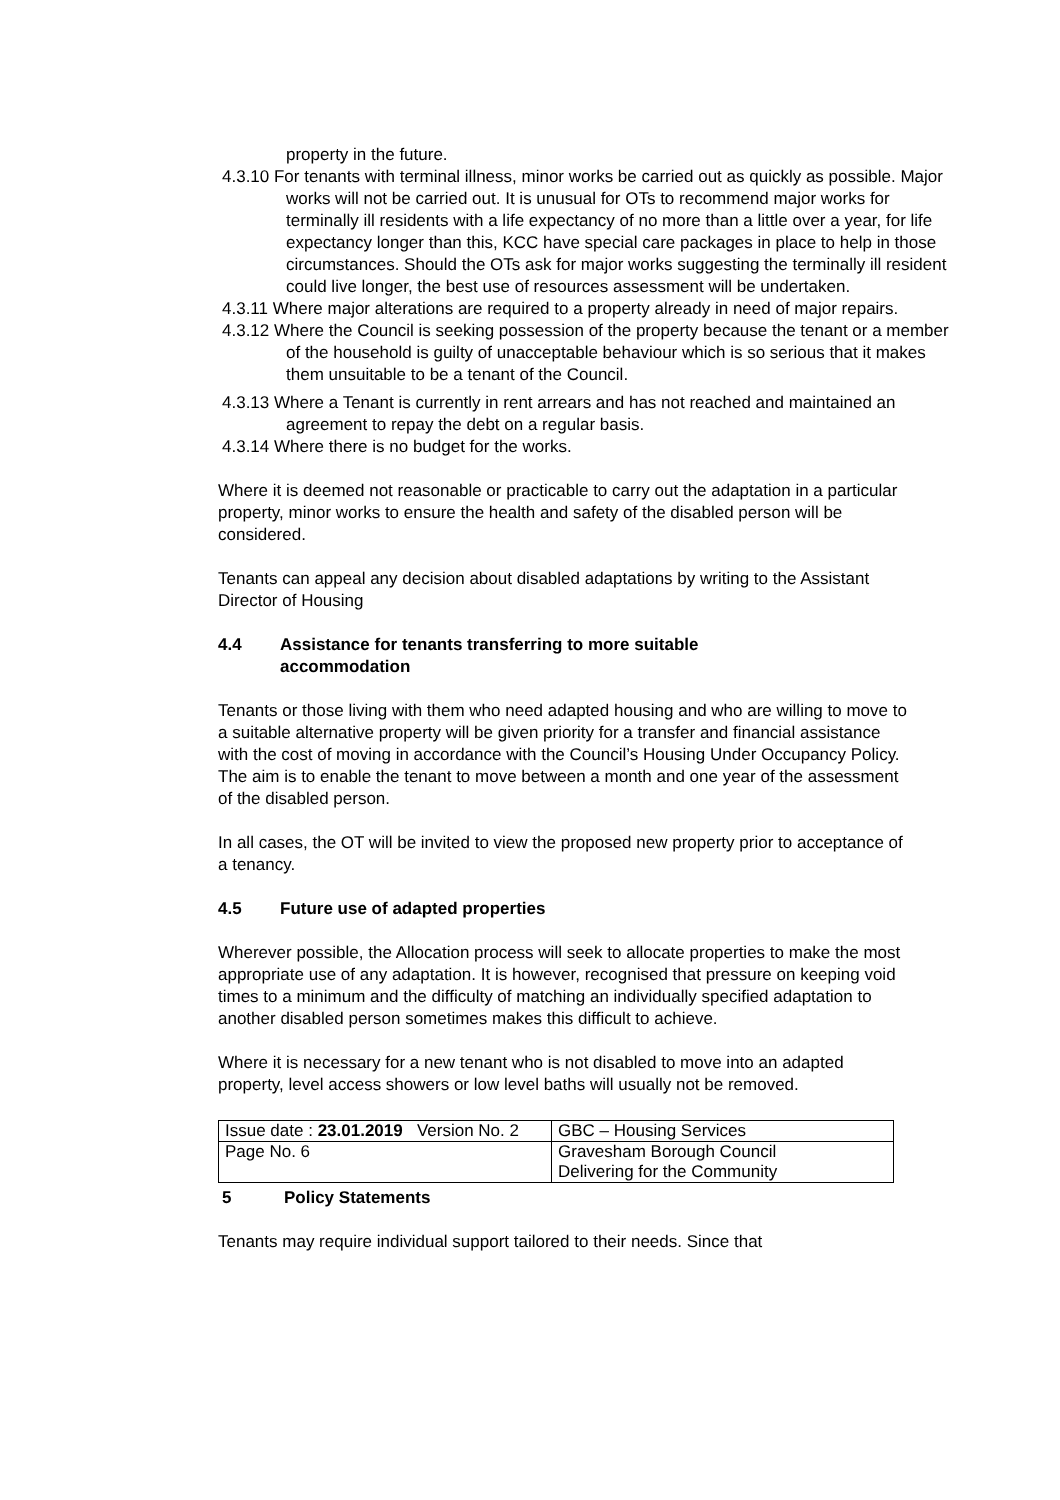property in the future.
4.3.10 For tenants with terminal illness, minor works be carried out as quickly as possible. Major works will not be carried out. It is unusual for OTs to recommend major works for terminally ill residents with a life expectancy of no more than a little over a year, for life expectancy longer than this, KCC have special care packages in place to help in those circumstances. Should the OTs ask for major works suggesting the terminally ill resident could live longer, the best use of resources assessment will be undertaken.
4.3.11 Where major alterations are required to a property already in need of major repairs.
4.3.12 Where the Council is seeking possession of the property because the tenant or a member of the household is guilty of unacceptable behaviour which is so serious that it makes them unsuitable to be a tenant of the Council.
4.3.13 Where a Tenant is currently in rent arrears and has not reached and maintained an agreement to repay the debt on a regular basis.
4.3.14 Where there is no budget for the works.
Where it is deemed not reasonable or practicable to carry out the adaptation in a particular property, minor works to ensure the health and safety of the disabled person will be considered.
Tenants can appeal any decision about disabled adaptations by writing to the Assistant Director of Housing
4.4 Assistance for tenants transferring to more suitable
accommodation
Tenants or those living with them who need adapted housing and who are willing to move to a suitable alternative property will be given priority for a transfer and financial assistance with the cost of moving in accordance with the Council’s Housing Under Occupancy Policy. The aim is to enable the tenant to move between a month and one year of the assessment of the disabled person.
In all cases, the OT will be invited to view the proposed new property prior to acceptance of a tenancy.
4.5 Future use of adapted properties
Wherever possible, the Allocation process will seek to allocate properties to make the most appropriate use of any adaptation. It is however, recognised that pressure on keeping void times to a minimum and the difficulty of matching an individually specified adaptation to another disabled person sometimes makes this difficult to achieve.
Where it is necessary for a new tenant who is not disabled to move into an adapted property, level access showers or low level baths will usually not be removed.
| Issue date : 23.01.2019 Version No. 2 | GBC – Housing Services |
| Page No. 6 | Gravesham Borough Council Delivering for the Community |
5 Policy Statements
Tenants may require individual support tailored to their needs. Since that